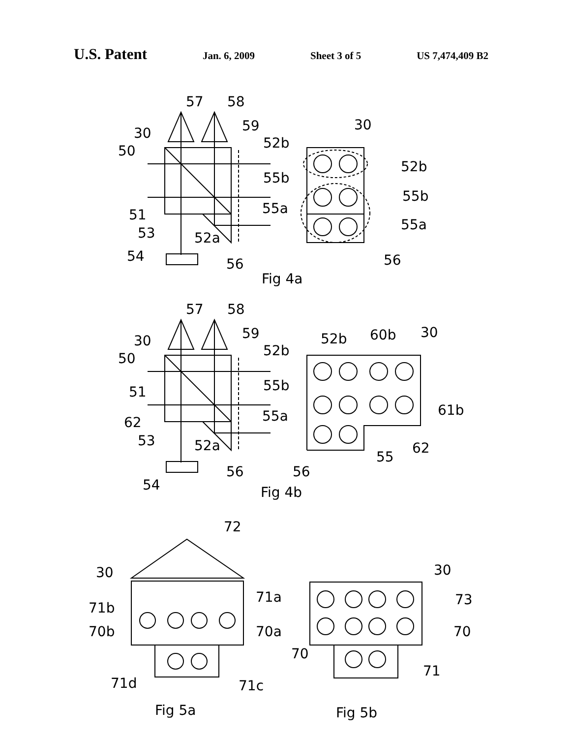U.S. Patent Jan. 6, 2009 Sheet 3 of 5 US 7,474,409 B2
57
58
59
30
50
52b
55b
51
55a
53
52a
54
56
Fig 4a
30
52b
55b
55a
56
57
58
59
30
50
52b
51
55b
62
55a
53
52a
56
54
Fig 4b
52b
60b
30
61b
62
55
56
72
30
71a
71b
70b
70a
71d
71c
Fig 5a
30
73
70
70
71
Fig 5b